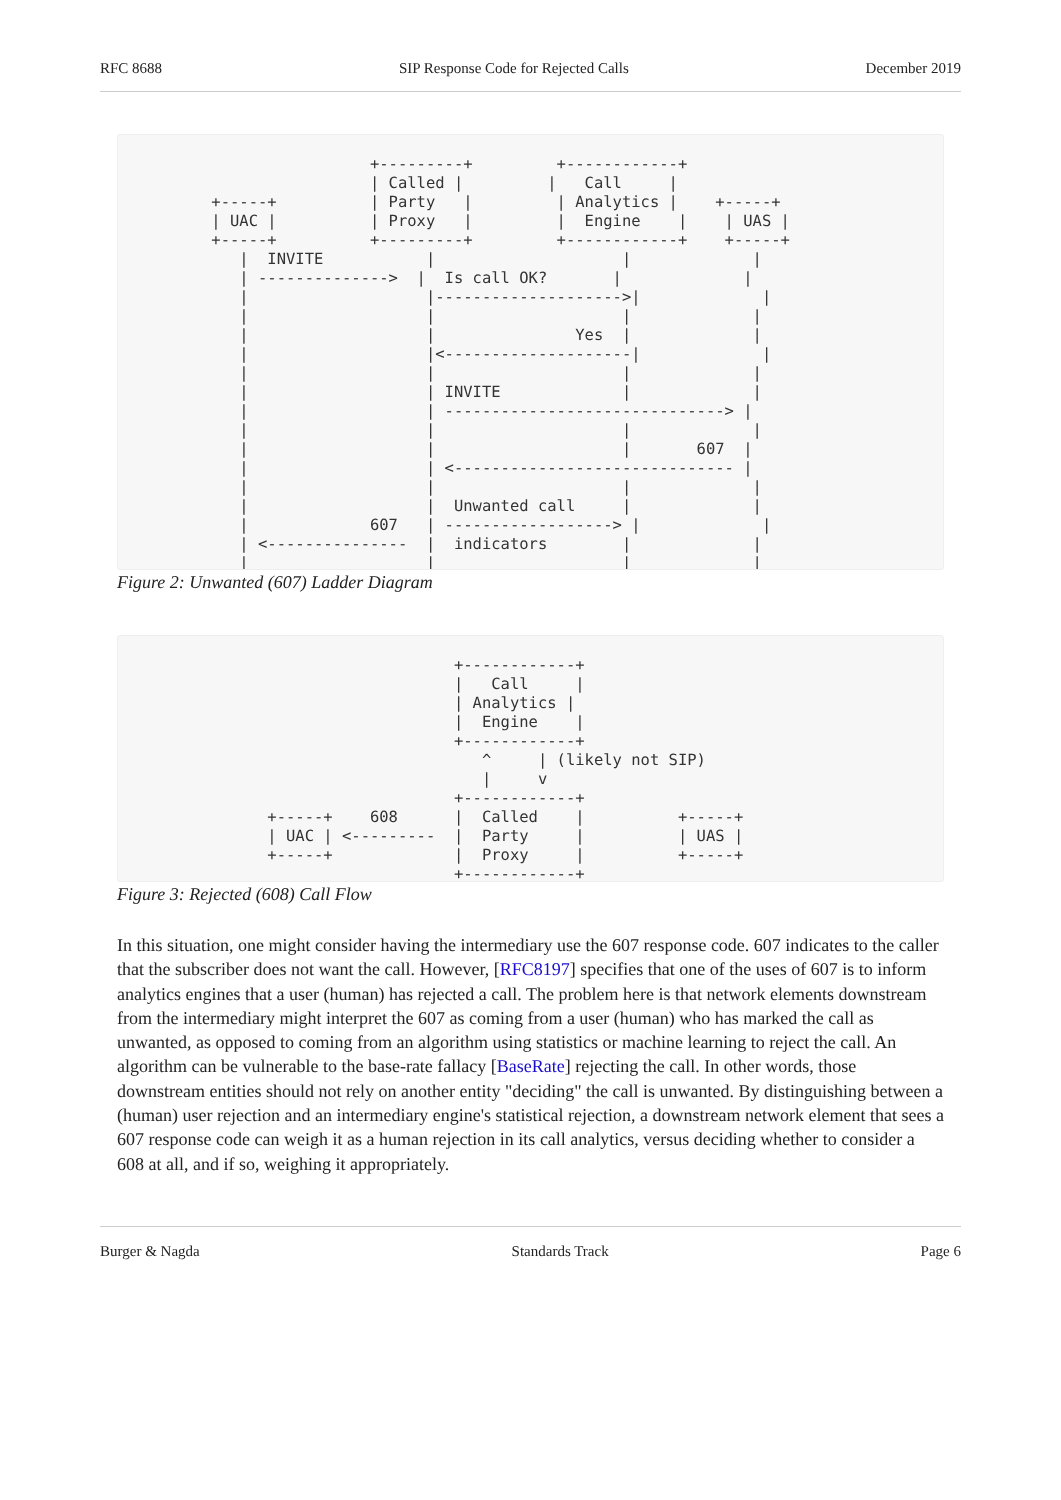RFC 8688 SIP Response Code for Rejected Calls December 2019
                           +---------+         +------------+
                           | Called |         |   Call     |
          +-----+          | Party   |         | Analytics |    +-----+
          | UAC |          | Proxy   |         |  Engine    |    | UAS |
          +-----+          +---------+         +------------+    +-----+
             |  INVITE           |                    |             |
             | -------------->  |  Is call OK?       |             |
             |                   |-------------------->|             |
             |                   |                    |             |
             |                   |               Yes  |             |
             |                   |<--------------------|             |
             |                   |                    |             |
             |                   | INVITE             |             |
             |                   | ------------------------------> |
             |                   |                    |             |
             |                   |                    |       607  |
             |                   | <------------------------------ |
             |                   |                    |             |
             |                   |  Unwanted call     |             |
             |             607   | ------------------> |             |
             | <---------------  |  indicators        |             |
             |                   |                    |             |
Figure 2: Unwanted (607) Ladder Diagram
                                    +------------+
                                    |   Call     |
                                    | Analytics |
                                    |  Engine    |
                                    +------------+
                                       ^     | (likely not SIP)
                                       |     v
                                    +------------+
                +-----+    608      |  Called    |          +-----+
                | UAC | <---------  |  Party     |          | UAS |
                +-----+             |  Proxy     |          +-----+
                                    +------------+
Figure 3: Rejected (608) Call Flow
In this situation, one might consider having the intermediary use the 607 response code. 607 indicates to the caller that the subscriber does not want the call. However, [RFC8197] specifies that one of the uses of 607 is to inform analytics engines that a user (human) has rejected a call. The problem here is that network elements downstream from the intermediary might interpret the 607 as coming from a user (human) who has marked the call as unwanted, as opposed to coming from an algorithm using statistics or machine learning to reject the call. An algorithm can be vulnerable to the base-rate fallacy [BaseRate] rejecting the call. In other words, those downstream entities should not rely on another entity "deciding" the call is unwanted. By distinguishing between a (human) user rejection and an intermediary engine's statistical rejection, a downstream network element that sees a 607 response code can weigh it as a human rejection in its call analytics, versus deciding whether to consider a 608 at all, and if so, weighing it appropriately.
Burger & Nagda Standards Track Page 6